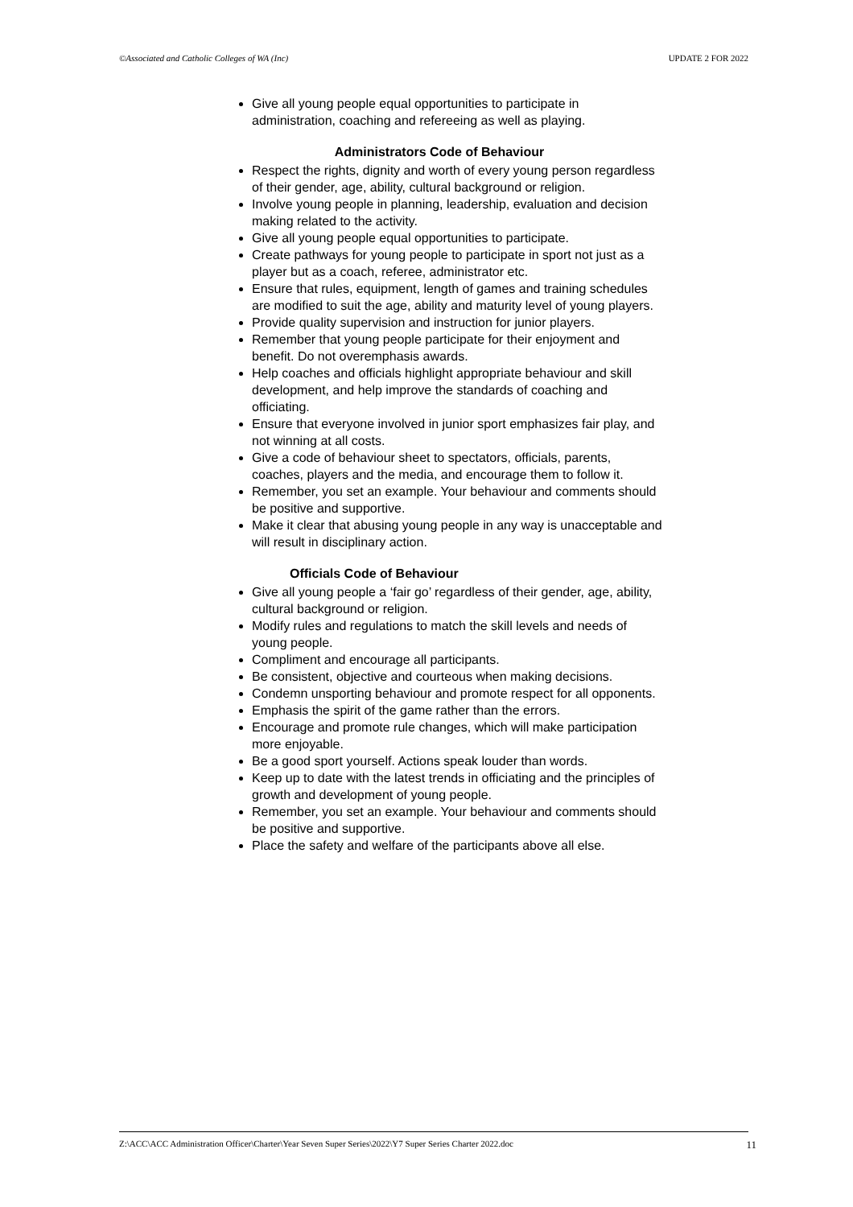©Associated and Catholic Colleges of WA (Inc) UPDATE 2 FOR 2022
Give all young people equal opportunities to participate in administration, coaching and refereeing as well as playing.
Administrators Code of Behaviour
Respect the rights, dignity and worth of every young person regardless of their gender, age, ability, cultural background or religion.
Involve young people in planning, leadership, evaluation and decision making related to the activity.
Give all young people equal opportunities to participate.
Create pathways for young people to participate in sport not just as a player but as a coach, referee, administrator etc.
Ensure that rules, equipment, length of games and training schedules are modified to suit the age, ability and maturity level of young players.
Provide quality supervision and instruction for junior players.
Remember that young people participate for their enjoyment and benefit. Do not overemphasis awards.
Help coaches and officials highlight appropriate behaviour and skill development, and help improve the standards of coaching and officiating.
Ensure that everyone involved in junior sport emphasizes fair play, and not winning at all costs.
Give a code of behaviour sheet to spectators, officials, parents, coaches, players and the media, and encourage them to follow it.
Remember, you set an example. Your behaviour and comments should be positive and supportive.
Make it clear that abusing young people in any way is unacceptable and will result in disciplinary action.
Officials Code of Behaviour
Give all young people a ‘fair go’ regardless of their gender, age, ability, cultural background or religion.
Modify rules and regulations to match the skill levels and needs of young people.
Compliment and encourage all participants.
Be consistent, objective and courteous when making decisions.
Condemn unsporting behaviour and promote respect for all opponents.
Emphasis the spirit of the game rather than the errors.
Encourage and promote rule changes, which will make participation more enjoyable.
Be a good sport yourself. Actions speak louder than words.
Keep up to date with the latest trends in officiating and the principles of growth and development of young people.
Remember, you set an example. Your behaviour and comments should be positive and supportive.
Place the safety and welfare of the participants above all else.
Z:\ACC\ACC Administration Officer\Charter\Year Seven Super Series\2022\Y7 Super Series Charter 2022.doc 11